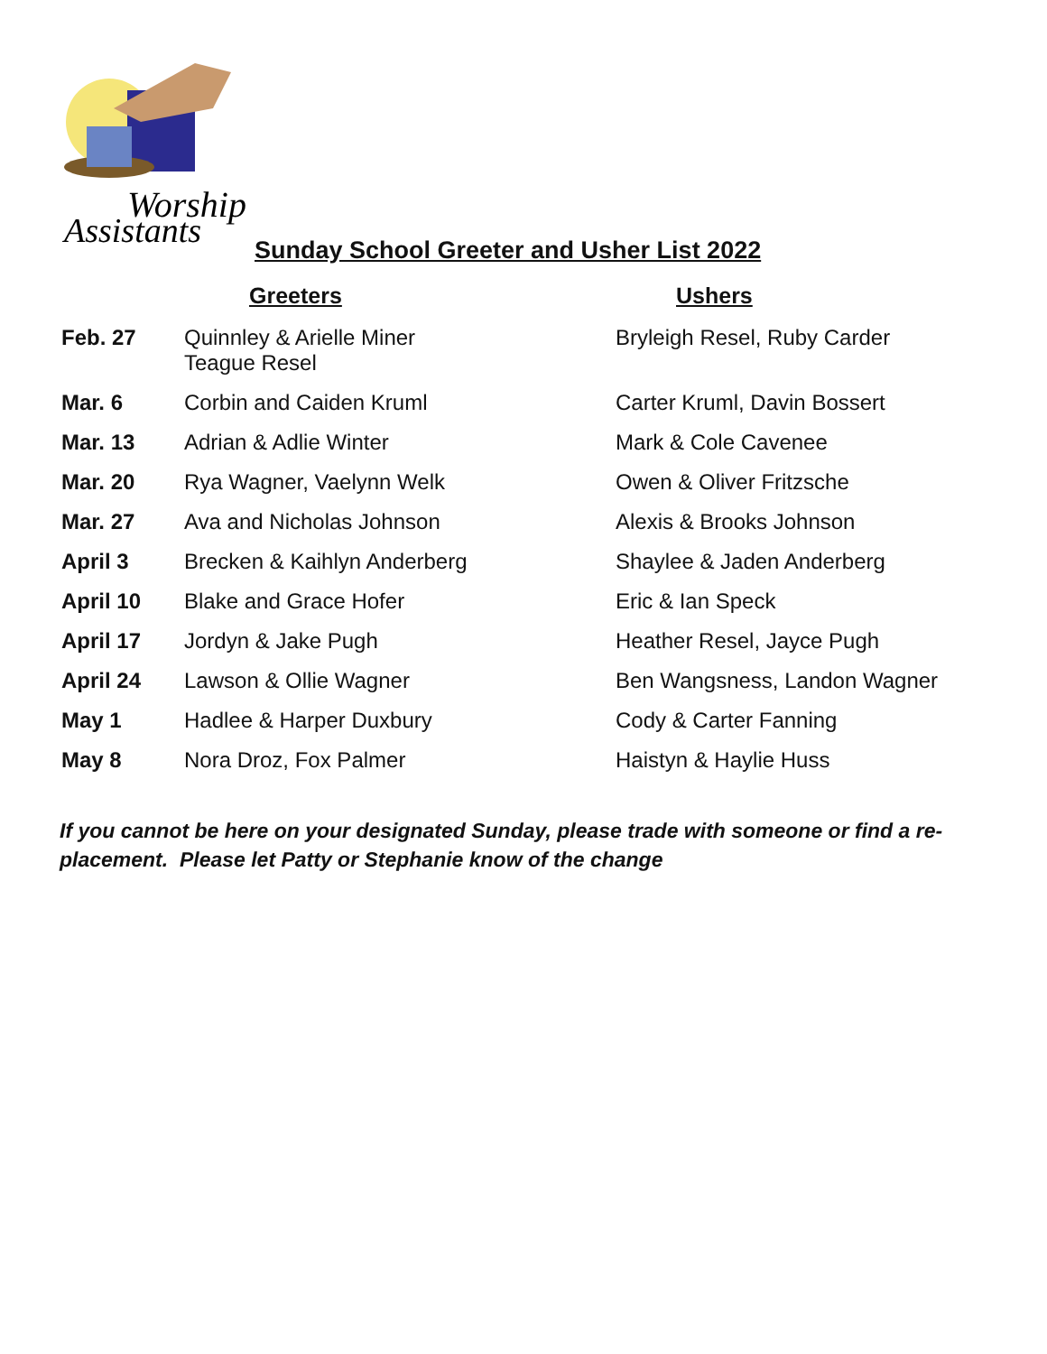Worship
Assistants
Sunday School Greeter and Usher List 2022
| | Greeters | Ushers |
| --- | --- | --- |
| Feb. 27 | Quinnley & Arielle Miner Teague Resel | Bryleigh Resel, Ruby Carder |
| Mar. 6 | Corbin and Caiden Kruml | Carter Kruml, Davin Bossert |
| Mar. 13 | Adrian & Adlie Winter | Mark & Cole Cavenee |
| Mar. 20 | Rya Wagner, Vaelynn Welk | Owen & Oliver Fritzsche |
| Mar. 27 | Ava and Nicholas Johnson | Alexis & Brooks Johnson |
| April 3 | Brecken & Kaihlyn Anderberg | Shaylee & Jaden Anderberg |
| April 10 | Blake and Grace Hofer | Eric & Ian Speck |
| April 17 | Jordyn & Jake Pugh | Heather Resel, Jayce Pugh |
| April 24 | Lawson & Ollie Wagner | Ben Wangsness, Landon Wagner |
| May 1 | Hadlee & Harper Duxbury | Cody & Carter Fanning |
| May 8 | Nora Droz, Fox Palmer | Haistyn & Haylie Huss |
If you cannot be here on your designated Sunday, please trade with someone or find a re-placement. Please let Patty or Stephanie know of the change